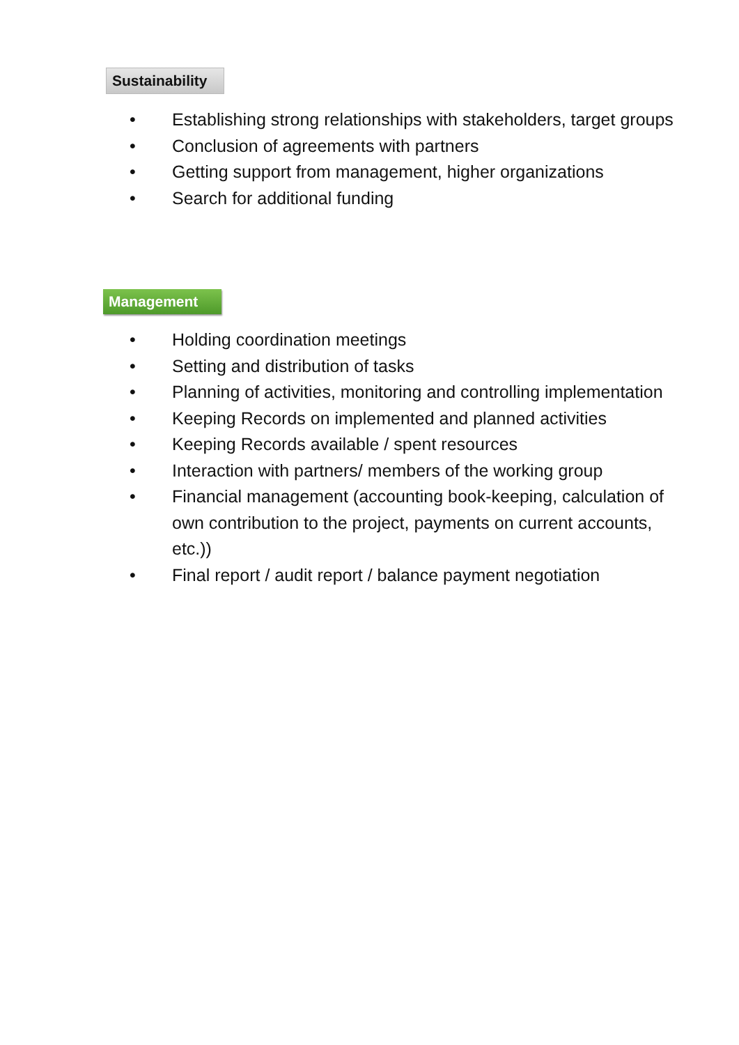Sustainability
• Establishing strong relationships with stakeholders, target groups
• Conclusion of agreements with partners
• Getting support from management, higher organizations
• Search for additional funding
Management
• Holding coordination meetings
• Setting and distribution of tasks
• Planning of activities, monitoring and controlling implementation
• Keeping Records on implemented and planned activities
• Keeping Records available / spent resources
• Interaction with partners/ members of the working group
• Financial management (accounting book-keeping, calculation of own contribution to the project, payments on current accounts, etc.))
• Final report / audit report / balance payment negotiation